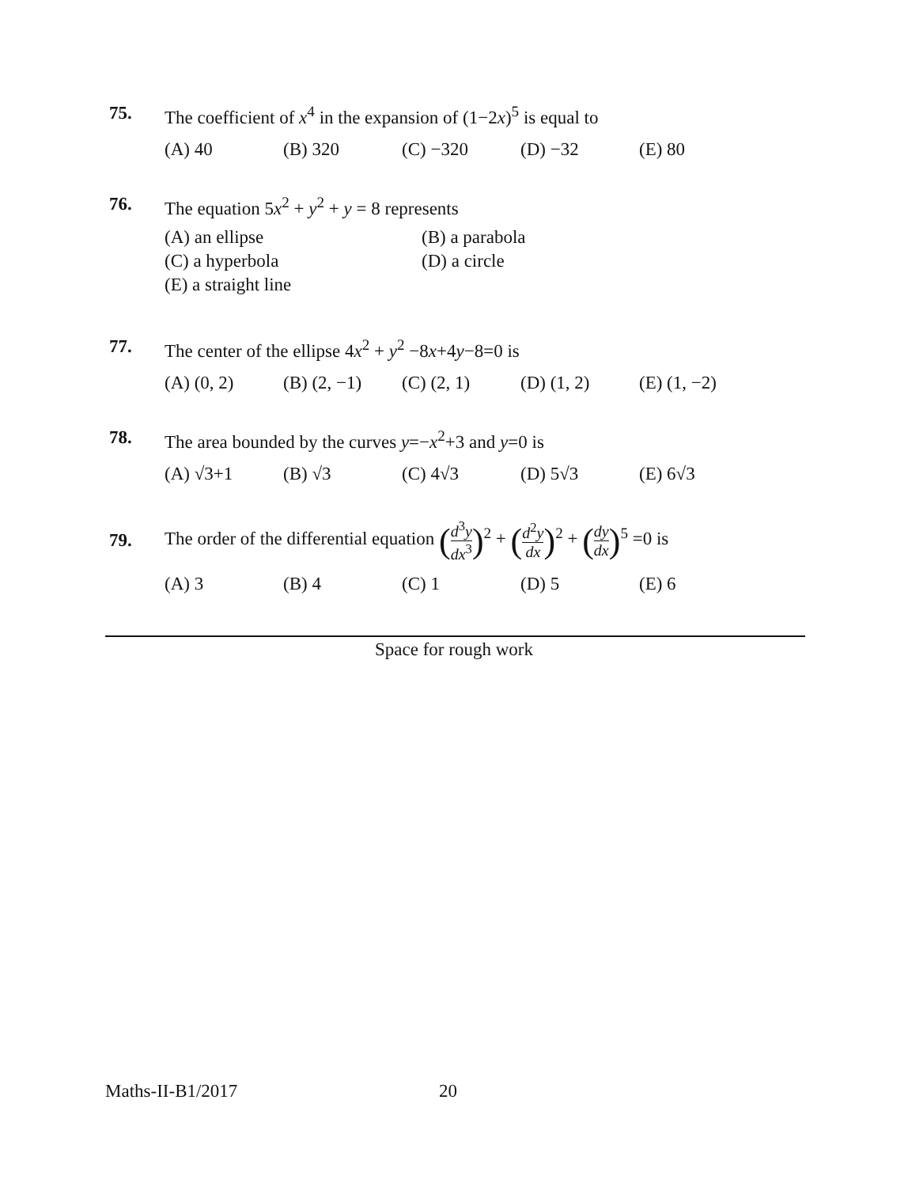75. The coefficient of x<sup>4</sup> in the expansion of (1−2x)<sup>5</sup> is equal to
(A) 40 (B) 320 (C) −320 (D) −32 (E) 80
76. The equation 5x<sup>2</sup> + y<sup>2</sup> + y = 8 represents
(A) an ellipse (B) a parabola (C) a hyperbola (D) a circle (E) a straight line
77. The center of the ellipse 4x<sup>2</sup> + y<sup>2</sup> −8x+4y−8=0 is
(A) (0, 2) (B) (2, −1) (C) (2, 1) (D) (1, 2) (E) (1, −2)
78. The area bounded by the curves y=−x<sup>2</sup>+3 and y=0 is
(A) √3+1 (B) √3 (C) 4√3 (D) 5√3 (E) 6√3
79. The order of the differential equation (d<sup>3</sup>y dx<sup>3</sup>)<sup>2</sup> + (d<sup>2</sup>y dx)<sup>2</sup> + (dy dx)<sup>5</sup> =0 is
(A) 3 (B) 4 (C) 1 (D) 5 (E) 6
Space for rough work
Maths-II-B1/2017 20